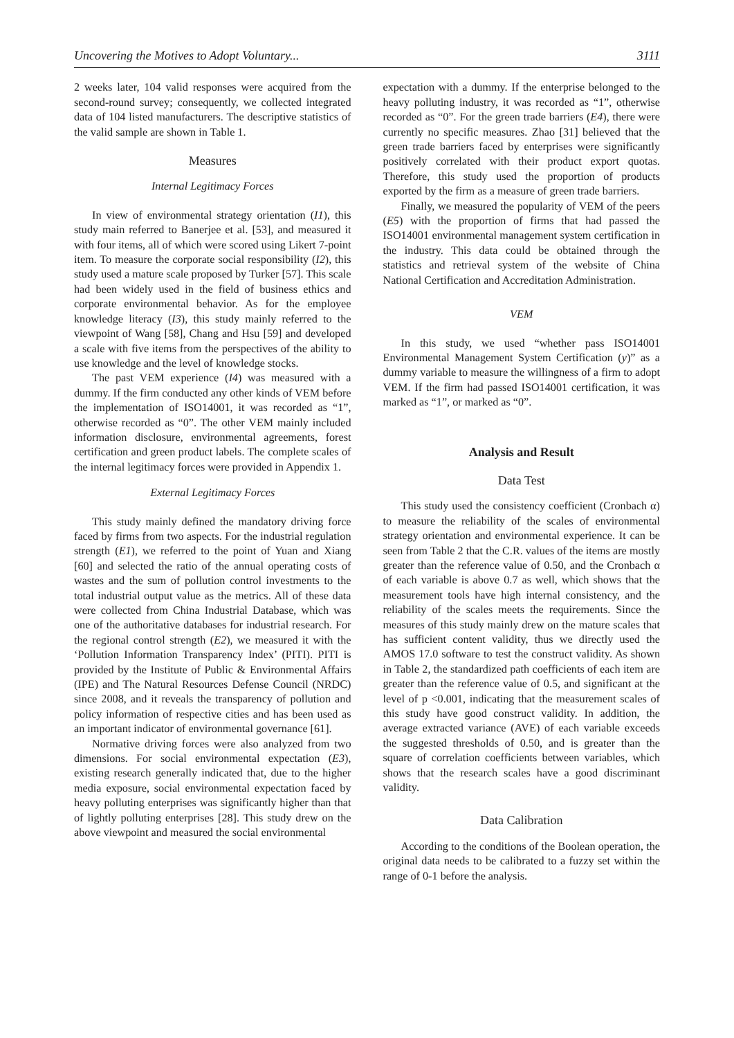Uncovering the Motives to Adopt Voluntary... 3111
2 weeks later, 104 valid responses were acquired from the second-round survey; consequently, we collected integrated data of 104 listed manufacturers. The descriptive statistics of the valid sample are shown in Table 1.
Measures
Internal Legitimacy Forces
In view of environmental strategy orientation (I1), this study main referred to Banerjee et al. [53], and measured it with four items, all of which were scored using Likert 7-point item. To measure the corporate social responsibility (I2), this study used a mature scale proposed by Turker [57]. This scale had been widely used in the field of business ethics and corporate environmental behavior. As for the employee knowledge literacy (I3), this study mainly referred to the viewpoint of Wang [58], Chang and Hsu [59] and developed a scale with five items from the perspectives of the ability to use knowledge and the level of knowledge stocks.
The past VEM experience (I4) was measured with a dummy. If the firm conducted any other kinds of VEM before the implementation of ISO14001, it was recorded as “1”, otherwise recorded as “0”. The other VEM mainly included information disclosure, environmental agreements, forest certification and green product labels. The complete scales of the internal legitimacy forces were provided in Appendix 1.
External Legitimacy Forces
This study mainly defined the mandatory driving force faced by firms from two aspects. For the industrial regulation strength (E1), we referred to the point of Yuan and Xiang [60] and selected the ratio of the annual operating costs of wastes and the sum of pollution control investments to the total industrial output value as the metrics. All of these data were collected from China Industrial Database, which was one of the authoritative databases for industrial research. For the regional control strength (E2), we measured it with the ‘Pollution Information Transparency Index’ (PITI). PITI is provided by the Institute of Public & Environmental Affairs (IPE) and The Natural Resources Defense Council (NRDC) since 2008, and it reveals the transparency of pollution and policy information of respective cities and has been used as an important indicator of environmental governance [61].
Normative driving forces were also analyzed from two dimensions. For social environmental expectation (E3), existing research generally indicated that, due to the higher media exposure, social environmental expectation faced by heavy polluting enterprises was significantly higher than that of lightly polluting enterprises [28]. This study drew on the above viewpoint and measured the social environmental
expectation with a dummy. If the enterprise belonged to the heavy polluting industry, it was recorded as “1”, otherwise recorded as “0”. For the green trade barriers (E4), there were currently no specific measures. Zhao [31] believed that the green trade barriers faced by enterprises were significantly positively correlated with their product export quotas. Therefore, this study used the proportion of products exported by the firm as a measure of green trade barriers.
Finally, we measured the popularity of VEM of the peers (E5) with the proportion of firms that had passed the ISO14001 environmental management system certification in the industry. This data could be obtained through the statistics and retrieval system of the website of China National Certification and Accreditation Administration.
VEM
In this study, we used “whether pass ISO14001 Environmental Management System Certification (y)” as a dummy variable to measure the willingness of a firm to adopt VEM. If the firm had passed ISO14001 certification, it was marked as “1”, or marked as “0”.
Analysis and Result
Data Test
This study used the consistency coefficient (Cronbach α) to measure the reliability of the scales of environmental strategy orientation and environmental experience. It can be seen from Table 2 that the C.R. values of the items are mostly greater than the reference value of 0.50, and the Cronbach α of each variable is above 0.7 as well, which shows that the measurement tools have high internal consistency, and the reliability of the scales meets the requirements. Since the measures of this study mainly drew on the mature scales that has sufficient content validity, thus we directly used the AMOS 17.0 software to test the construct validity. As shown in Table 2, the standardized path coefficients of each item are greater than the reference value of 0.5, and significant at the level of p <0.001, indicating that the measurement scales of this study have good construct validity. In addition, the average extracted variance (AVE) of each variable exceeds the suggested thresholds of 0.50, and is greater than the square of correlation coefficients between variables, which shows that the research scales have a good discriminant validity.
Data Calibration
According to the conditions of the Boolean operation, the original data needs to be calibrated to a fuzzy set within the range of 0-1 before the analysis.